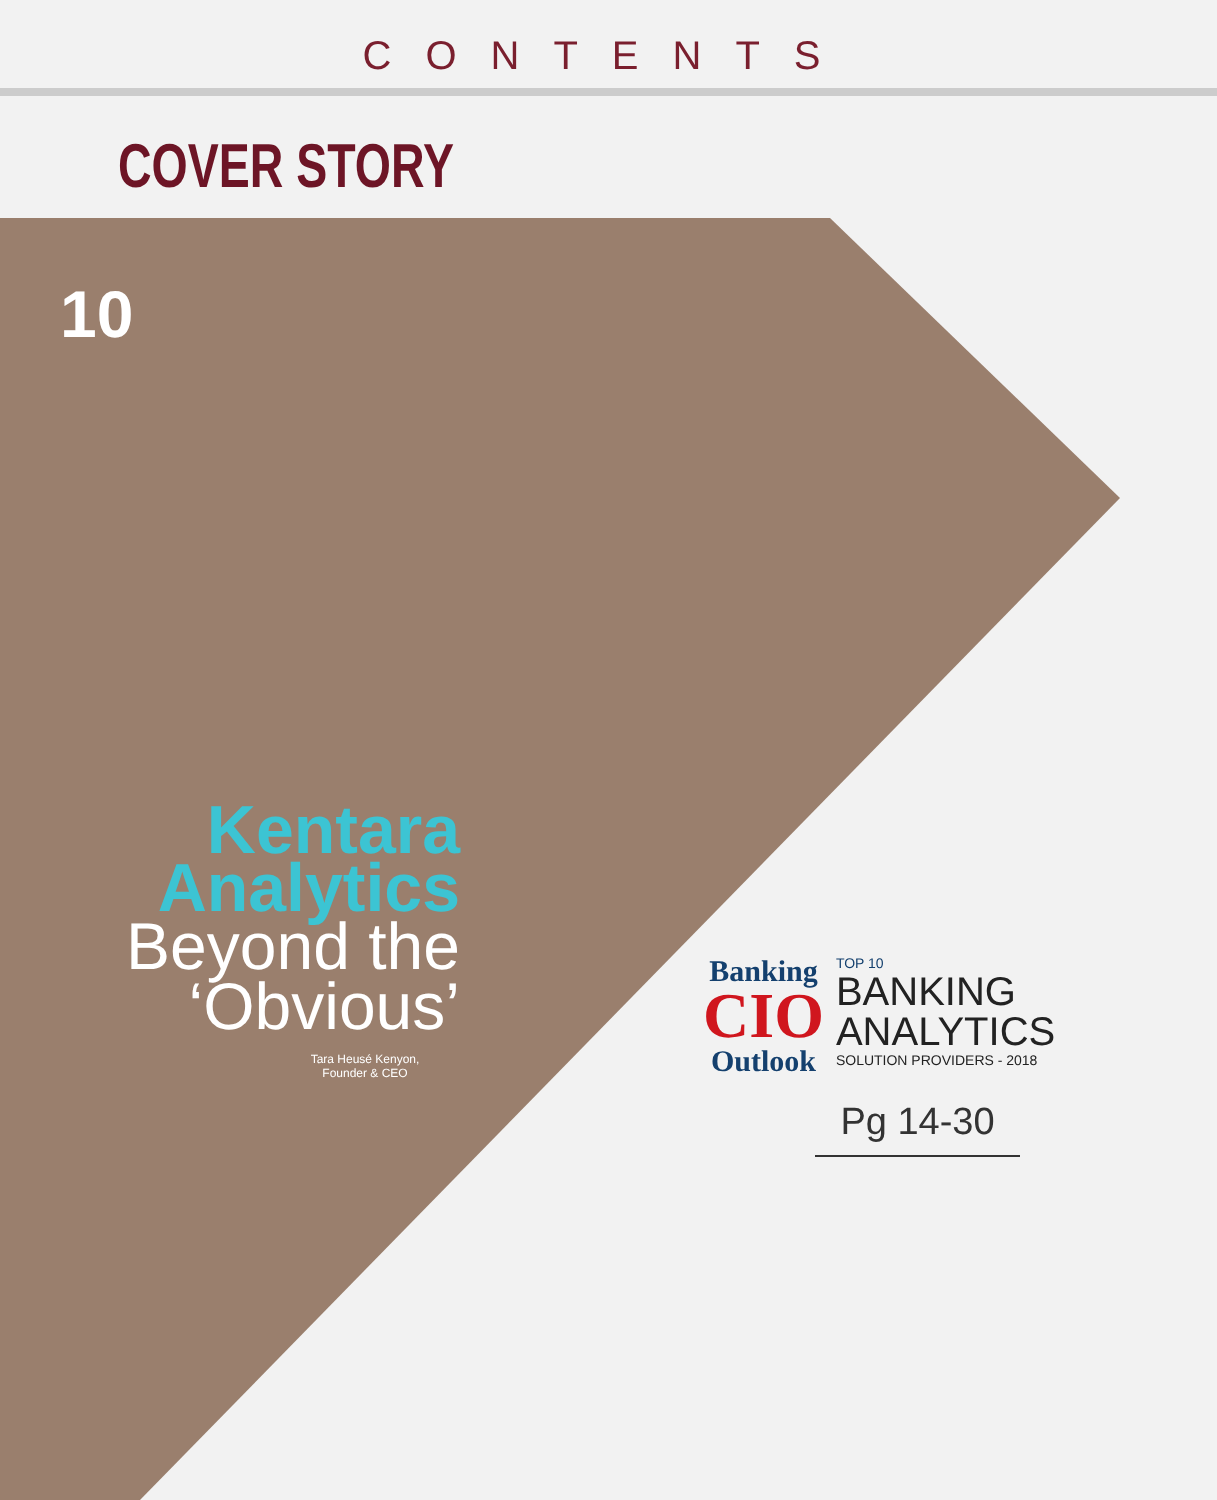CONTENTS
COVER STORY
10
Kentara
Analytics
Beyond the
‘Obvious’
Tara Heusé Kenyon,
Founder & CEO
Banking
CIO
Outlook
TOP 10
BANKING
ANALYTICS
SOLUTION PROVIDERS - 2018
Pg 14-30